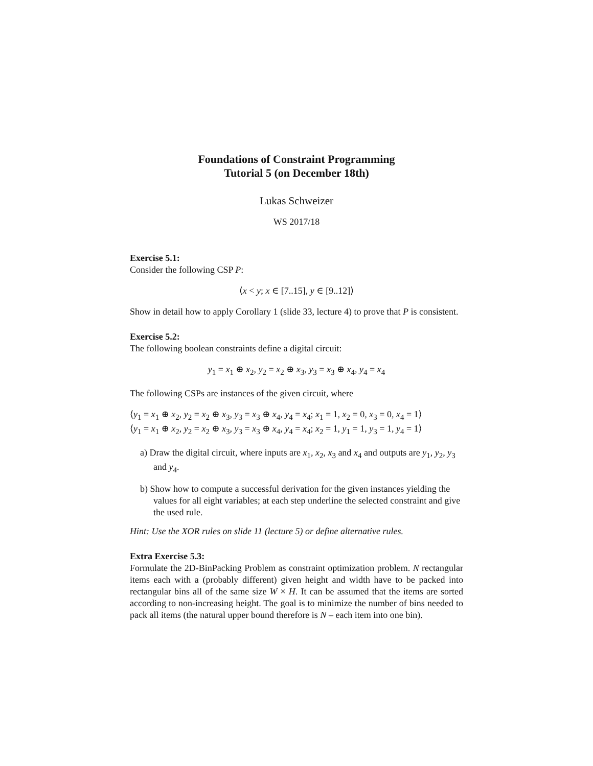Foundations of Constraint Programming
Tutorial 5 (on December 18th)
Lukas Schweizer
WS 2017/18
Exercise 5.1:
Consider the following CSP P:
⟨x < y; x ∈ [7..15], y ∈ [9..12]⟩
Show in detail how to apply Corollary 1 (slide 33, lecture 4) to prove that P is consistent.
Exercise 5.2:
The following boolean constraints define a digital circuit:
y<sub>1</sub> = x<sub>1</sub> ⊕ x<sub>2</sub>, y<sub>2</sub> = x<sub>2</sub> ⊕ x<sub>3</sub>, y<sub>3</sub> = x<sub>3</sub> ⊕ x<sub>4</sub>, y<sub>4</sub> = x<sub>4</sub>
The following CSPs are instances of the given circuit, where
⟨y<sub>1</sub> = x<sub>1</sub> ⊕ x<sub>2</sub>, y<sub>2</sub> = x<sub>2</sub> ⊕ x<sub>3</sub>, y<sub>3</sub> = x<sub>3</sub> ⊕ x<sub>4</sub>, y<sub>4</sub> = x<sub>4</sub>; x<sub>1</sub> = 1, x<sub>2</sub> = 0, x<sub>3</sub> = 0, x<sub>4</sub> = 1⟩
⟨y<sub>1</sub> = x<sub>1</sub> ⊕ x<sub>2</sub>, y<sub>2</sub> = x<sub>2</sub> ⊕ x<sub>3</sub>, y<sub>3</sub> = x<sub>3</sub> ⊕ x<sub>4</sub>, y<sub>4</sub> = x<sub>4</sub>; x<sub>2</sub> = 1, y<sub>1</sub> = 1, y<sub>3</sub> = 1, y<sub>4</sub> = 1⟩
a) Draw the digital circuit, where inputs are x<sub>1</sub>, x<sub>2</sub>, x<sub>3</sub> and x<sub>4</sub> and outputs are y<sub>1</sub>, y<sub>2</sub>, y<sub>3</sub> and y<sub>4</sub>.
b) Show how to compute a successful derivation for the given instances yielding the values for all eight variables; at each step underline the selected constraint and give the used rule.
Hint: Use the XOR rules on slide 11 (lecture 5) or define alternative rules.
Extra Exercise 5.3:
Formulate the 2D-BinPacking Problem as constraint optimization problem. N rectangular items each with a (probably different) given height and width have to be packed into rectangular bins all of the same size W × H. It can be assumed that the items are sorted according to non-increasing height. The goal is to minimize the number of bins needed to pack all items (the natural upper bound therefore is N – each item into one bin).